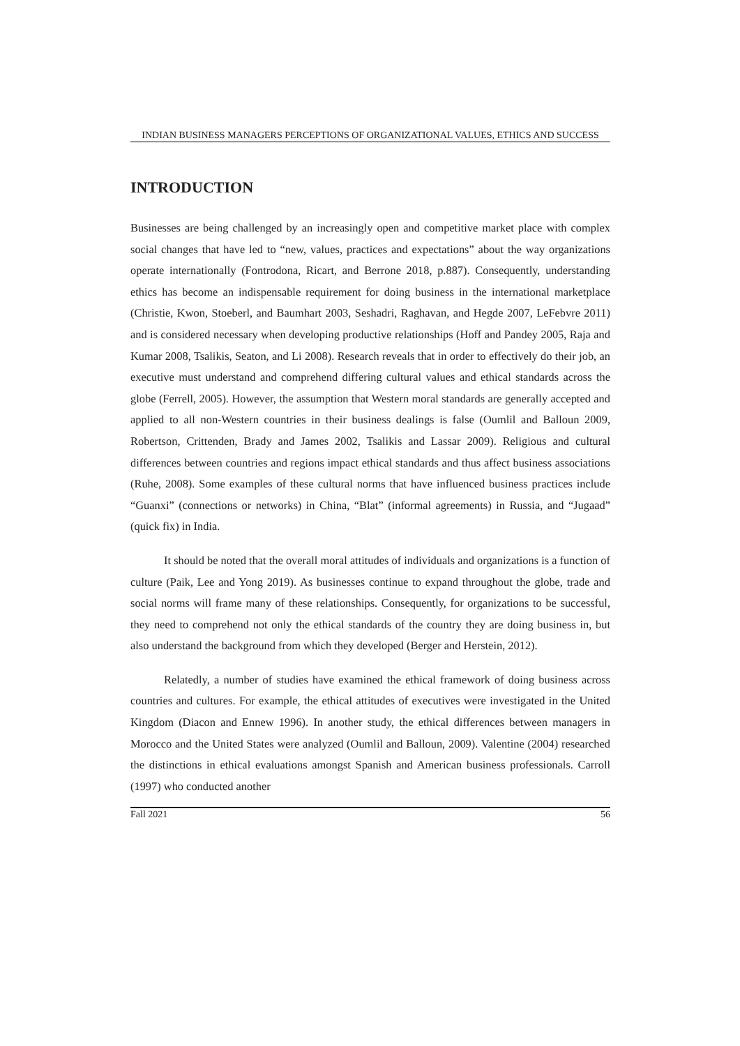INDIAN BUSINESS MANAGERS PERCEPTIONS OF ORGANIZATIONAL VALUES, ETHICS AND SUCCESS
INTRODUCTION
Businesses are being challenged by an increasingly open and competitive market place with complex social changes that have led to “new, values, practices and expectations” about the way organizations operate internationally (Fontrodona, Ricart, and Berrone 2018, p.887). Consequently, understanding ethics has become an indispensable requirement for doing business in the international marketplace (Christie, Kwon, Stoeberl, and Baumhart 2003, Seshadri, Raghavan, and Hegde 2007, LeFebvre 2011) and is considered necessary when developing productive relationships (Hoff and Pandey 2005, Raja and Kumar 2008, Tsalikis, Seaton, and Li 2008). Research reveals that in order to effectively do their job, an executive must understand and comprehend differing cultural values and ethical standards across the globe (Ferrell, 2005). However, the assumption that Western moral standards are generally accepted and applied to all non-Western countries in their business dealings is false (Oumlil and Balloun 2009, Robertson, Crittenden, Brady and James 2002, Tsalikis and Lassar 2009). Religious and cultural differences between countries and regions impact ethical standards and thus affect business associations (Ruhe, 2008). Some examples of these cultural norms that have influenced business practices include “Guanxi” (connections or networks) in China, “Blat” (informal agreements) in Russia, and “Jugaad” (quick fix) in India.
It should be noted that the overall moral attitudes of individuals and organizations is a function of culture (Paik, Lee and Yong 2019). As businesses continue to expand throughout the globe, trade and social norms will frame many of these relationships. Consequently, for organizations to be successful, they need to comprehend not only the ethical standards of the country they are doing business in, but also understand the background from which they developed (Berger and Herstein, 2012).
Relatedly, a number of studies have examined the ethical framework of doing business across countries and cultures. For example, the ethical attitudes of executives were investigated in the United Kingdom (Diacon and Ennew 1996). In another study, the ethical differences between managers in Morocco and the United States were analyzed (Oumlil and Balloun, 2009). Valentine (2004) researched the distinctions in ethical evaluations amongst Spanish and American business professionals. Carroll (1997) who conducted another
Fall 2021 56